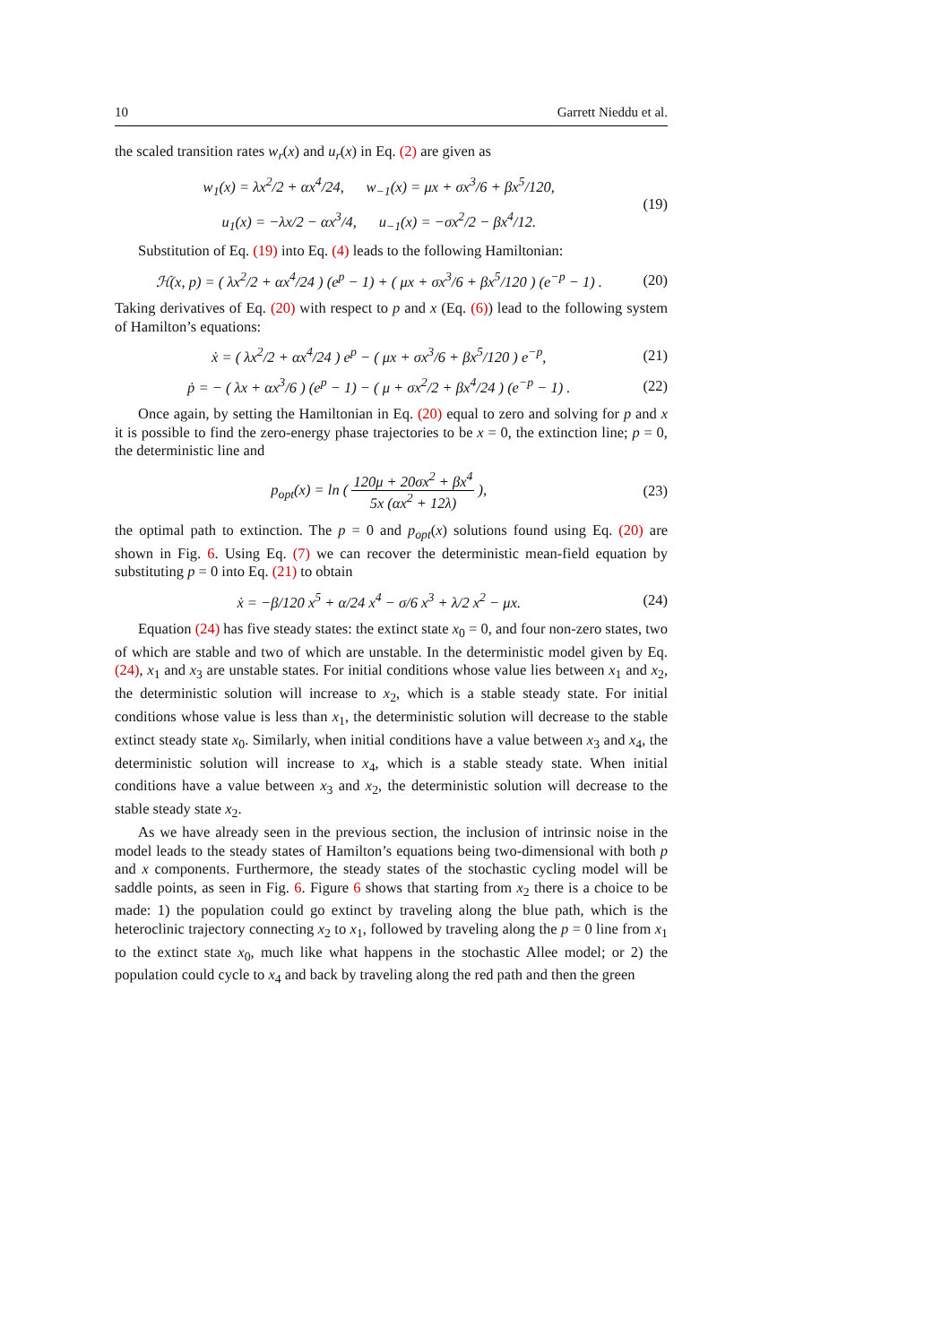10 Garrett Nieddu et al.
the scaled transition rates w<sub>r</sub>(x) and u<sub>r</sub>(x) in Eq. (2) are given as
w<sub>1</sub>(x) = λx<sup>2</sup>/2 + αx<sup>4</sup>/24, w<sub>−1</sub>(x) = μx + σx<sup>3</sup>/6 + βx<sup>5</sup>/120,
u<sub>1</sub>(x) = −λx/2 − αx<sup>3</sup>/4, u<sub>−1</sub>(x) = −σx<sup>2</sup>/2 − βx<sup>4</sup>/12.
(19)
Substitution of Eq. (19) into Eq. (4) leads to the following Hamiltonian:
ℋ(x, p) = ( λx<sup>2</sup>/2 + αx<sup>4</sup>/24 ) (e<sup>p</sup> − 1) + ( μx + σx<sup>3</sup>/6 + βx<sup>5</sup>/120 ) (e<sup>−p</sup> − 1) .
(20)
Taking derivatives of Eq. (20) with respect to p and x (Eq. (6)) lead to the following system of Hamilton’s equations:
ẋ = ( λx<sup>2</sup>/2 + αx<sup>4</sup>/24 ) e<sup>p</sup> − ( μx + σx<sup>3</sup>/6 + βx<sup>5</sup>/120 ) e<sup>−p</sup>,
(21)
ṗ = − ( λx + αx<sup>3</sup>/6 ) (e<sup>p</sup> − 1) − ( μ + σx<sup>2</sup>/2 + βx<sup>4</sup>/24 ) (e<sup>−p</sup> − 1) .
(22)
Once again, by setting the Hamiltonian in Eq. (20) equal to zero and solving for p and x it is possible to find the zero-energy phase trajectories to be x = 0, the extinction line; p = 0, the deterministic line and
p<sub>opt</sub>(x) = ln ( 120μ + 20σx<sup>2</sup> + βx<sup>4</sup> 5x (αx<sup>2</sup> + 12λ) ),
(23)
the optimal path to extinction. The p = 0 and p<sub>opt</sub>(x) solutions found using Eq. (20) are shown in Fig. 6. Using Eq. (7) we can recover the deterministic mean-field equation by substituting p = 0 into Eq. (21) to obtain
ẋ = −β/120 x<sup>5</sup> + α/24 x<sup>4</sup> − σ/6 x<sup>3</sup> + λ/2 x<sup>2</sup> − μx.
(24)
Equation (24) has five steady states: the extinct state x<sub>0</sub> = 0, and four non-zero states, two of which are stable and two of which are unstable. In the deterministic model given by Eq. (24), x<sub>1</sub> and x<sub>3</sub> are unstable states. For initial conditions whose value lies between x<sub>1</sub> and x<sub>2</sub>, the deterministic solution will increase to x<sub>2</sub>, which is a stable steady state. For initial conditions whose value is less than x<sub>1</sub>, the deterministic solution will decrease to the stable extinct steady state x<sub>0</sub>. Similarly, when initial conditions have a value between x<sub>3</sub> and x<sub>4</sub>, the deterministic solution will increase to x<sub>4</sub>, which is a stable steady state. When initial conditions have a value between x<sub>3</sub> and x<sub>2</sub>, the deterministic solution will decrease to the stable steady state x<sub>2</sub>.
As we have already seen in the previous section, the inclusion of intrinsic noise in the model leads to the steady states of Hamilton’s equations being two-dimensional with both p and x components. Furthermore, the steady states of the stochastic cycling model will be saddle points, as seen in Fig. 6. Figure 6 shows that starting from x<sub>2</sub> there is a choice to be made: 1) the population could go extinct by traveling along the blue path, which is the heteroclinic trajectory connecting x<sub>2</sub> to x<sub>1</sub>, followed by traveling along the p = 0 line from x<sub>1</sub> to the extinct state x<sub>0</sub>, much like what happens in the stochastic Allee model; or 2) the population could cycle to x<sub>4</sub> and back by traveling along the red path and then the green